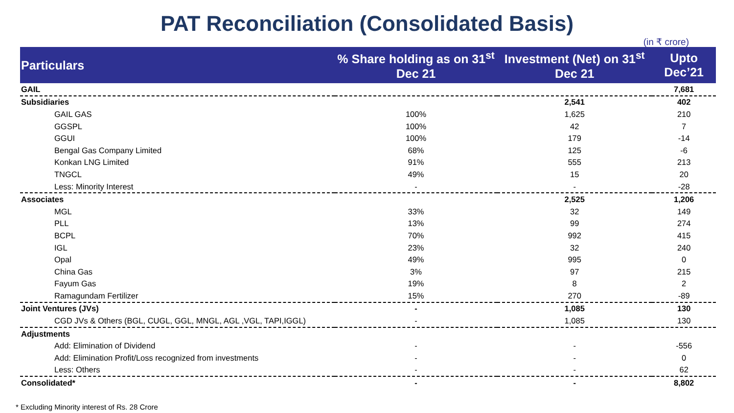PAT Reconciliation (Consolidated Basis)
(in ₹ crore)
| Particulars | % Share holding as on 31<sup>st</sup> Dec 21 | Investment (Net) on 31<sup>st</sup> Dec 21 | Upto Dec’21 |
| --- | --- | --- | --- |
| GAIL | | | 7,681 |
| Subsidiaries | | 2,541 | 402 |
| GAIL GAS | 100% | 1,625 | 210 |
| GGSPL | 100% | 42 | 7 |
| GGUI | 100% | 179 | -14 |
| Bengal Gas Company Limited | 68% | 125 | -6 |
| Konkan LNG Limited | 91% | 555 | 213 |
| TNGCL | 49% | 15 | 20 |
| Less: Minority Interest | - | - | -28 |
| Associates | | 2,525 | 1,206 |
| MGL | 33% | 32 | 149 |
| PLL | 13% | 99 | 274 |
| BCPL | 70% | 992 | 415 |
| IGL | 23% | 32 | 240 |
| Opal | 49% | 995 | 0 |
| China Gas | 3% | 97 | 215 |
| Fayum Gas | 19% | 8 | 2 |
| Ramagundam Fertilizer | 15% | 270 | -89 |
| Joint Ventures (JVs) | - | 1,085 | 130 |
| CGD JVs & Others (BGL, CUGL, GGL, MNGL, AGL ,VGL, TAPI,IGGL) | - | 1,085 | 130 |
| Adjustments | | | |
| Add: Elimination of Dividend | - | - | -556 |
| Add: Elimination Profit/Loss recognized from investments | - | - | 0 |
| Less: Others | - | - | 62 |
| Consolidated* | - | - | 8,802 |
* Excluding Minority interest of Rs. 28 Crore